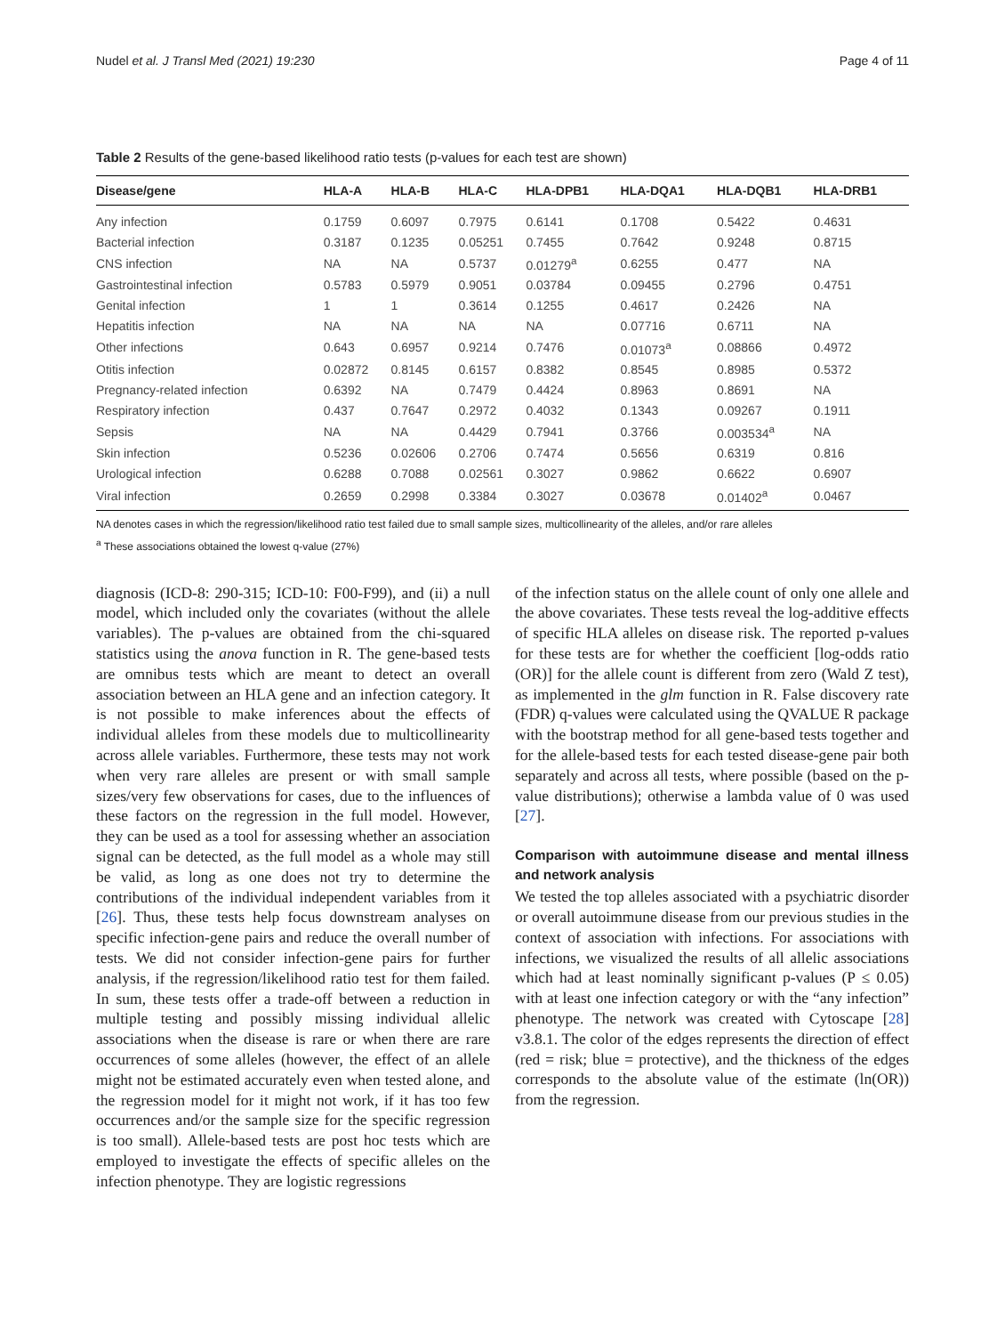Nudel et al. J Transl Med (2021) 19:230 Page 4 of 11
Table 2 Results of the gene-based likelihood ratio tests (p-values for each test are shown)
| Disease/gene | HLA-A | HLA-B | HLA-C | HLA-DPB1 | HLA-DQA1 | HLA-DQB1 | HLA-DRB1 |
| --- | --- | --- | --- | --- | --- | --- | --- |
| Any infection | 0.1759 | 0.6097 | 0.7975 | 0.6141 | 0.1708 | 0.5422 | 0.4631 |
| Bacterial infection | 0.3187 | 0.1235 | 0.05251 | 0.7455 | 0.7642 | 0.9248 | 0.8715 |
| CNS infection | NA | NA | 0.5737 | 0.01279<sup>a</sup> | 0.6255 | 0.477 | NA |
| Gastrointestinal infection | 0.5783 | 0.5979 | 0.9051 | 0.03784 | 0.09455 | 0.2796 | 0.4751 |
| Genital infection | 1 | 1 | 0.3614 | 0.1255 | 0.4617 | 0.2426 | NA |
| Hepatitis infection | NA | NA | NA | NA | 0.07716 | 0.6711 | NA |
| Other infections | 0.643 | 0.6957 | 0.9214 | 0.7476 | 0.01073<sup>a</sup> | 0.08866 | 0.4972 |
| Otitis infection | 0.02872 | 0.8145 | 0.6157 | 0.8382 | 0.8545 | 0.8985 | 0.5372 |
| Pregnancy-related infection | 0.6392 | NA | 0.7479 | 0.4424 | 0.8963 | 0.8691 | NA |
| Respiratory infection | 0.437 | 0.7647 | 0.2972 | 0.4032 | 0.1343 | 0.09267 | 0.1911 |
| Sepsis | NA | NA | 0.4429 | 0.7941 | 0.3766 | 0.003534<sup>a</sup> | NA |
| Skin infection | 0.5236 | 0.02606 | 0.2706 | 0.7474 | 0.5656 | 0.6319 | 0.816 |
| Urological infection | 0.6288 | 0.7088 | 0.02561 | 0.3027 | 0.9862 | 0.6622 | 0.6907 |
| Viral infection | 0.2659 | 0.2998 | 0.3384 | 0.3027 | 0.03678 | 0.01402<sup>a</sup> | 0.0467 |
NA denotes cases in which the regression/likelihood ratio test failed due to small sample sizes, multicollinearity of the alleles, and/or rare alleles
<sup>a</sup> These associations obtained the lowest q-value (27%)
diagnosis (ICD-8: 290-315; ICD-10: F00-F99), and (ii) a null model, which included only the covariates (without the allele variables). The p-values are obtained from the chi-squared statistics using the anova function in R. The gene-based tests are omnibus tests which are meant to detect an overall association between an HLA gene and an infection category. It is not possible to make inferences about the effects of individual alleles from these models due to multicollinearity across allele variables. Furthermore, these tests may not work when very rare alleles are present or with small sample sizes/very few observations for cases, due to the influences of these factors on the regression in the full model. However, they can be used as a tool for assessing whether an association signal can be detected, as the full model as a whole may still be valid, as long as one does not try to determine the contributions of the individual independent variables from it [26]. Thus, these tests help focus downstream analyses on specific infection-gene pairs and reduce the overall number of tests. We did not consider infection-gene pairs for further analysis, if the regression/likelihood ratio test for them failed. In sum, these tests offer a trade-off between a reduction in multiple testing and possibly missing individual allelic associations when the disease is rare or when there are rare occurrences of some alleles (however, the effect of an allele might not be estimated accurately even when tested alone, and the regression model for it might not work, if it has too few occurrences and/or the sample size for the specific regression is too small). Allele-based tests are post hoc tests which are employed to investigate the effects of specific alleles on the infection phenotype. They are logistic regressions
of the infection status on the allele count of only one allele and the above covariates. These tests reveal the log-additive effects of specific HLA alleles on disease risk. The reported p-values for these tests are for whether the coefficient [log-odds ratio (OR)] for the allele count is different from zero (Wald Z test), as implemented in the glm function in R. False discovery rate (FDR) q-values were calculated using the QVALUE R package with the bootstrap method for all gene-based tests together and for the allele-based tests for each tested disease-gene pair both separately and across all tests, where possible (based on the p-value distributions); otherwise a lambda value of 0 was used [27].
Comparison with autoimmune disease and mental illness and network analysis
We tested the top alleles associated with a psychiatric disorder or overall autoimmune disease from our previous studies in the context of association with infections. For associations with infections, we visualized the results of all allelic associations which had at least nominally significant p-values (P ≤ 0.05) with at least one infection category or with the “any infection” phenotype. The network was created with Cytoscape [28] v3.8.1. The color of the edges represents the direction of effect (red = risk; blue = protective), and the thickness of the edges corresponds to the absolute value of the estimate (ln(OR)) from the regression.